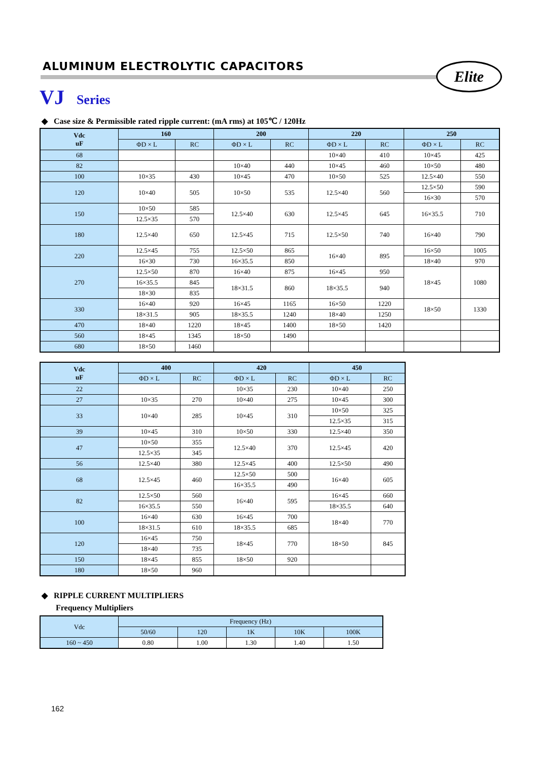ALUMINUM ELECTROLYTIC CAPACITORS
Elite
VJ Series
◆ Case size & Permissible rated ripple current: (mA rms) at 105℃ / 120Hz
| Vdc uF | 160 | | 200 | | 220 | | 250 | |
| --- | --- | --- | --- | --- | --- | --- | --- | --- |
| | ΦD × L | RC | ΦD × L | RC | ΦD × L | RC | ΦD × L | RC |
| 68 | | | | | 10×40 | 410 | 10×45 | 425 |
| 82 | | | 10×40 | 440 | 10×45 | 460 | 10×50 | 480 |
| 100 | 10×35 | 430 | 10×45 | 470 | 10×50 | 525 | 12.5×40 | 550 |
| 120 | 10×40 | 505 | 10×50 | 535 | 12.5×40 | 560 | 12.5×50 | 590 |
| | | | | | | | 16×30 | 570 |
| 150 | 10×50 | 585 | 12.5×40 | 630 | 12.5×45 | 645 | 16×35.5 | 710 |
| | 12.5×35 | 570 | | | | | | |
| 180 | 12.5×40 | 650 | 12.5×45 | 715 | 12.5×50 | 740 | 16×40 | 790 |
| 220 | 12.5×45 | 755 | 12.5×50 | 865 | 16×40 | 895 | 16×50 | 1005 |
| | 16×30 | 730 | 16×35.5 | 850 | | | 18×40 | 970 |
| 270 | 12.5×50 | 870 | 16×40 | 875 | 16×45 | 950 | 18×45 | 1080 |
| | 16×35.5 | 845 | 18×31.5 | 860 | 18×35.5 | 940 | | |
| | 18×30 | 835 | | | | | | |
| 330 | 16×40 | 920 | 16×45 | 1165 | 16×50 | 1220 | 18×50 | 1330 |
| | 18×31.5 | 905 | 18×35.5 | 1240 | 18×40 | 1250 | | |
| 470 | 18×40 | 1220 | 18×45 | 1400 | 18×50 | 1420 | | |
| 560 | 18×45 | 1345 | 18×50 | 1490 | | | | |
| 680 | 18×50 | 1460 | | | | | | |
| Vdc uF | 400 | | 420 | | 450 | |
| --- | --- | --- | --- | --- | --- | --- |
| | ΦD × L | RC | ΦD × L | RC | ΦD × L | RC |
| 22 | | | 10×35 | 230 | 10×40 | 250 |
| 27 | 10×35 | 270 | 10×40 | 275 | 10×45 | 300 |
| 33 | 10×40 | 285 | 10×45 | 310 | 10×50 | 325 |
| | | | | | 12.5×35 | 315 |
| 39 | 10×45 | 310 | 10×50 | 330 | 12.5×40 | 350 |
| 47 | 10×50 | 355 | 12.5×40 | 370 | 12.5×45 | 420 |
| | 12.5×35 | 345 | | | | |
| 56 | 12.5×40 | 380 | 12.5×45 | 400 | 12.5×50 | 490 |
| 68 | 12.5×45 | 460 | 12.5×50 | 500 | 16×40 | 605 |
| | | | 16×35.5 | 490 | | |
| 82 | 12.5×50 | 560 | 16×40 | 595 | 16×45 | 660 |
| | 16×35.5 | 550 | | | 18×35.5 | 640 |
| 100 | 16×40 | 630 | 16×45 | 700 | 18×40 | 770 |
| | 18×31.5 | 610 | 18×35.5 | 685 | | |
| 120 | 16×45 | 750 | 18×45 | 770 | 18×50 | 845 |
| | 18×40 | 735 | | | | |
| 150 | 18×45 | 855 | 18×50 | 920 | | |
| 180 | 18×50 | 960 | | | | |
◆ RIPPLE CURRENT MULTIPLIERS
Frequency Multipliers
| Vdc | Frequency (Hz) | | | | |
| --- | --- | --- | --- | --- | --- |
| | 50/60 | 120 | 1K | 10K | 100K |
| 160 ~ 450 | 0.80 | 1.00 | 1.30 | 1.40 | 1.50 |
162